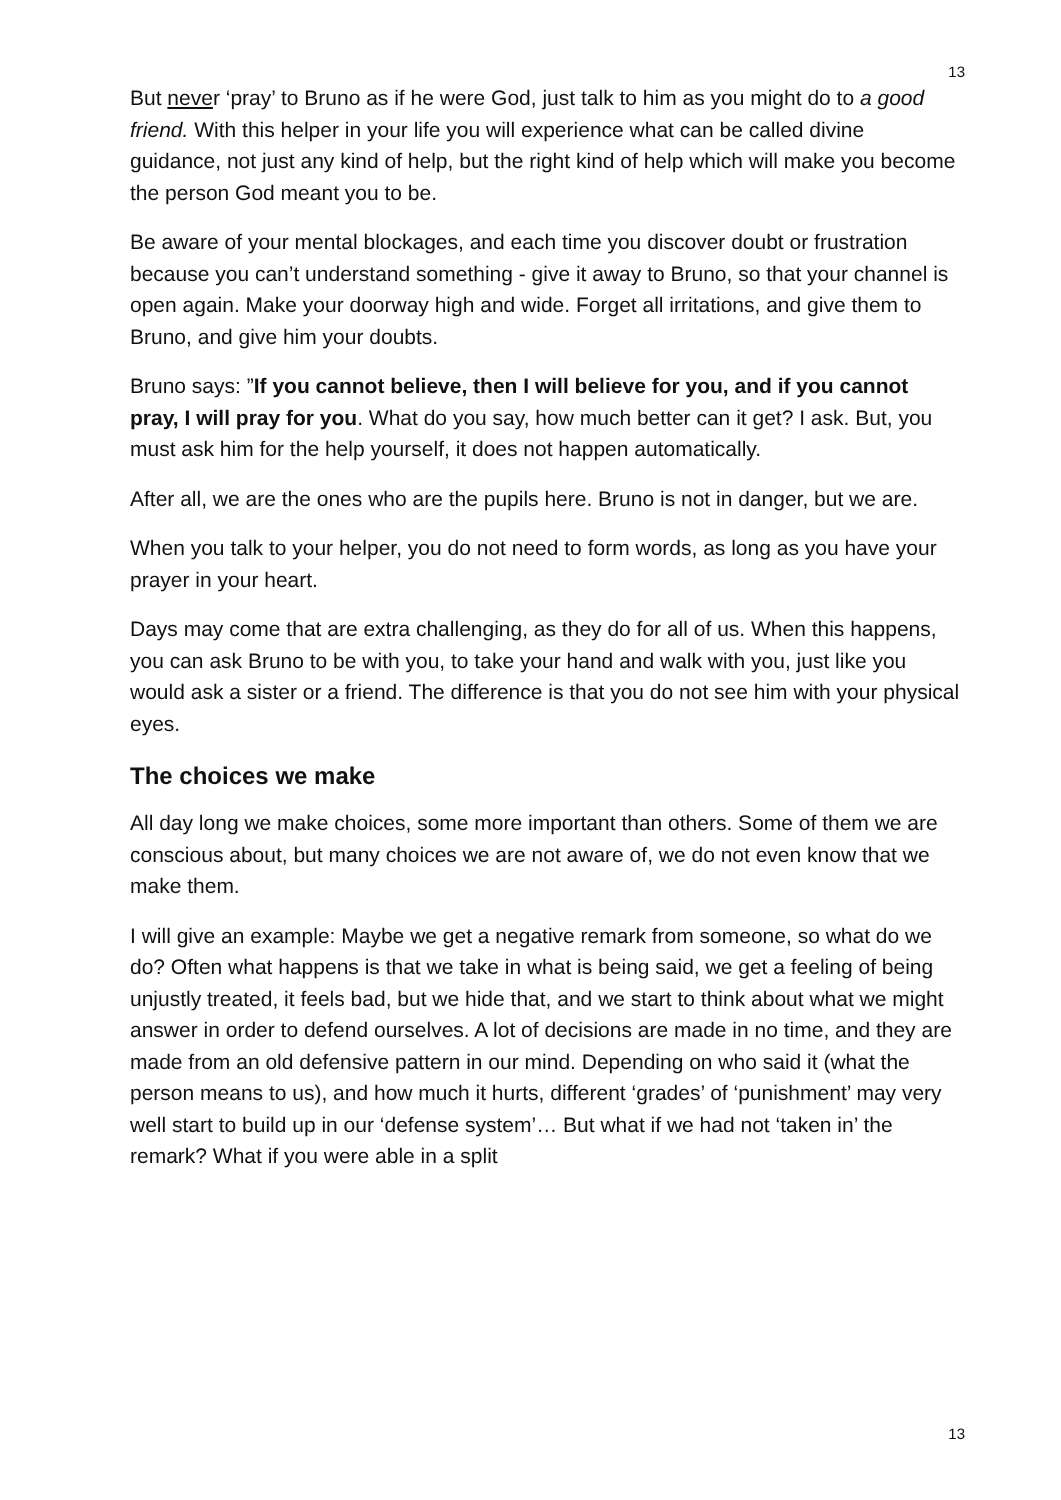13
But never ‘pray’ to Bruno as if he were God, just talk to him as you might do to a good friend. With this helper in your life you will experience what can be called divine guidance, not just any kind of help, but the right kind of help which will make you become the person God meant you to be.
Be aware of your mental blockages, and each time you discover doubt or frustration because you can’t understand something - give it away to Bruno, so that your channel is open again. Make your doorway high and wide. Forget all irritations, and give them to Bruno, and give him your doubts.
Bruno says: ”If you cannot believe, then I will believe for you, and if you cannot pray, I will pray for you. What do you say, how much better can it get? I ask. But, you must ask him for the help yourself, it does not happen automatically.
After all, we are the ones who are the pupils here. Bruno is not in danger, but we are.
When you talk to your helper, you do not need to form words, as long as you have your prayer in your heart.
Days may come that are extra challenging, as they do for all of us. When this happens, you can ask Bruno to be with you, to take your hand and walk with you, just like you would ask a sister or a friend. The difference is that you do not see him with your physical eyes.
The choices we make
All day long we make choices, some more important than others. Some of them we are conscious about, but many choices we are not aware of, we do not even know that we make them.
I will give an example: Maybe we get a negative remark from someone, so what do we do? Often what happens is that we take in what is being said, we get a feeling of being unjustly treated, it feels bad, but we hide that, and we start to think about what we might answer in order to defend ourselves. A lot of decisions are made in no time, and they are made from an old defensive pattern in our mind. Depending on who said it (what the person means to us), and how much it hurts, different ‘grades’ of ‘punishment’ may very well start to build up in our ‘defense system’… But what if we had not ‘taken in’ the remark? What if you were able in a split
13